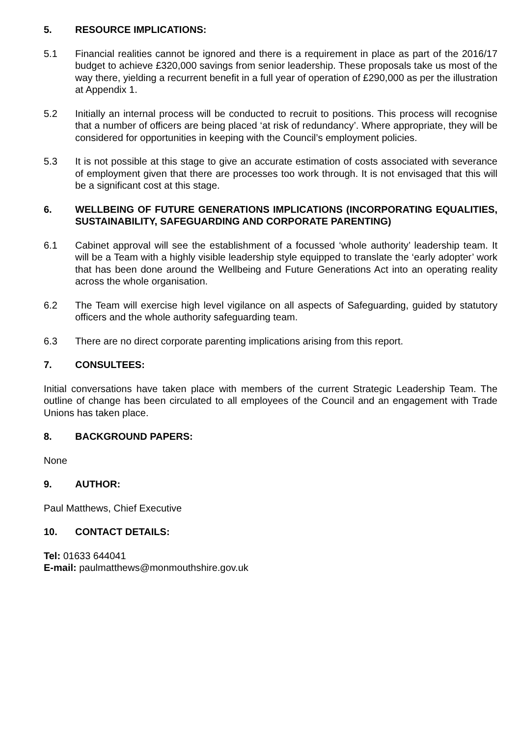5. RESOURCE IMPLICATIONS:
5.1 Financial realities cannot be ignored and there is a requirement in place as part of the 2016/17 budget to achieve £320,000 savings from senior leadership. These proposals take us most of the way there, yielding a recurrent benefit in a full year of operation of £290,000 as per the illustration at Appendix 1.
5.2 Initially an internal process will be conducted to recruit to positions. This process will recognise that a number of officers are being placed ‘at risk of redundancy’. Where appropriate, they will be considered for opportunities in keeping with the Council’s employment policies.
5.3 It is not possible at this stage to give an accurate estimation of costs associated with severance of employment given that there are processes too work through. It is not envisaged that this will be a significant cost at this stage.
6. WELLBEING OF FUTURE GENERATIONS IMPLICATIONS (INCORPORATING EQUALITIES, SUSTAINABILITY, SAFEGUARDING AND CORPORATE PARENTING)
6.1 Cabinet approval will see the establishment of a focussed ‘whole authority’ leadership team. It will be a Team with a highly visible leadership style equipped to translate the ‘early adopter’ work that has been done around the Wellbeing and Future Generations Act into an operating reality across the whole organisation.
6.2 The Team will exercise high level vigilance on all aspects of Safeguarding, guided by statutory officers and the whole authority safeguarding team.
6.3 There are no direct corporate parenting implications arising from this report.
7. CONSULTEES:
Initial conversations have taken place with members of the current Strategic Leadership Team. The outline of change has been circulated to all employees of the Council and an engagement with Trade Unions has taken place.
8. BACKGROUND PAPERS:
None
9. AUTHOR:
Paul Matthews, Chief Executive
10. CONTACT DETAILS:
Tel: 01633 644041
E-mail: paulmatthews@monmouthshire.gov.uk